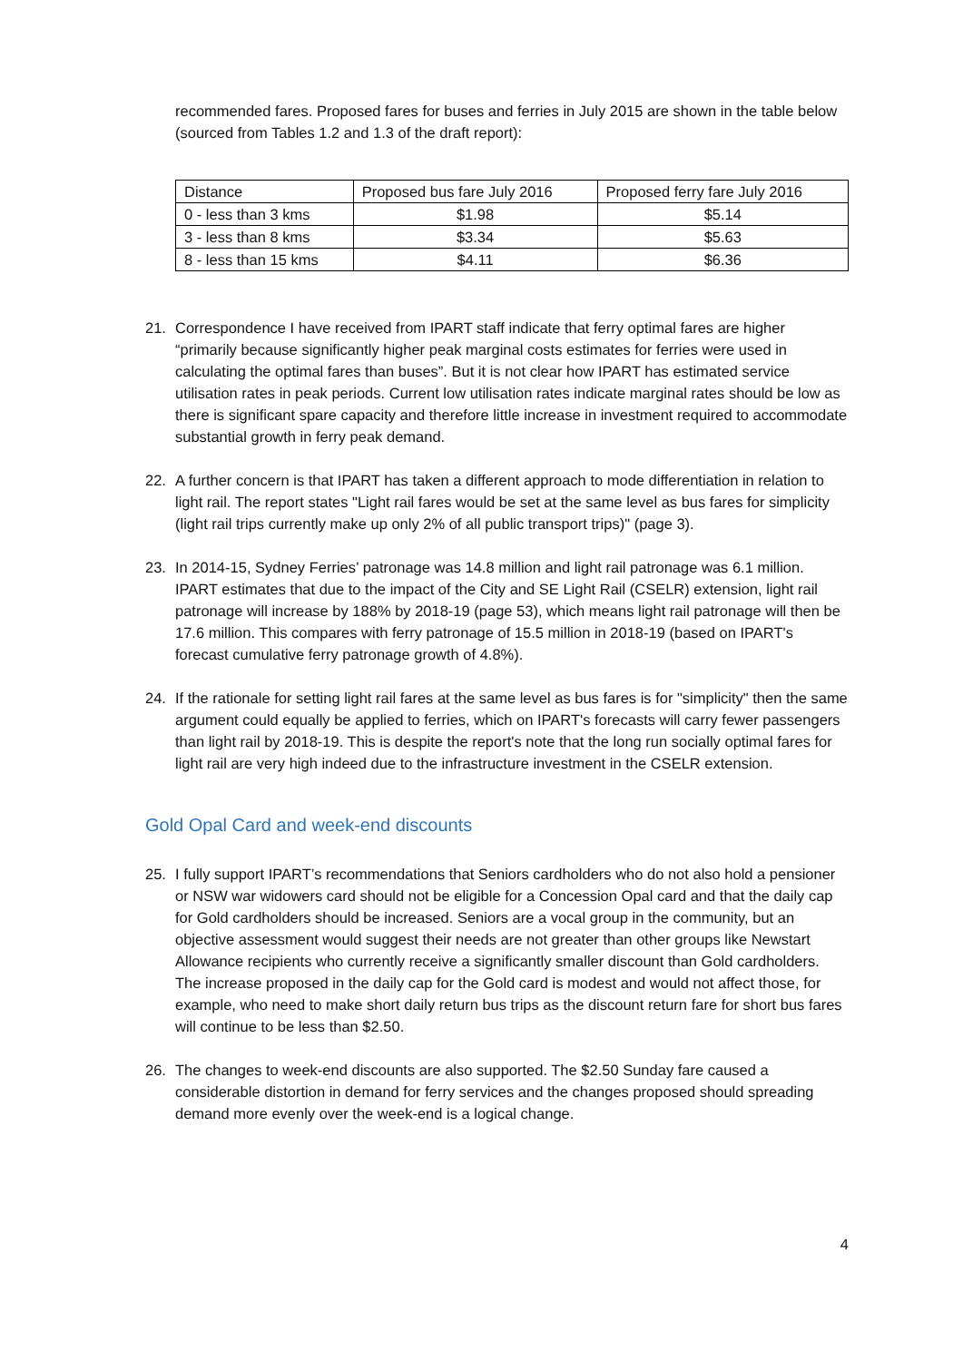recommended fares. Proposed fares for buses and ferries in July 2015 are shown in the table below (sourced from Tables 1.2 and 1.3 of the draft report):
| Distance | Proposed bus fare July 2016 | Proposed ferry fare July 2016 |
| 0 - less than 3 kms | $1.98 | $5.14 |
| 3 - less than 8 kms | $3.34 | $5.63 |
| 8 - less than 15 kms | $4.11 | $6.36 |
21. Correspondence I have received from IPART staff indicate that ferry optimal fares are higher “primarily because significantly higher peak marginal costs estimates for ferries were used in calculating the optimal fares than buses”. But it is not clear how IPART has estimated service utilisation rates in peak periods. Current low utilisation rates indicate marginal rates should be low as there is significant spare capacity and therefore little increase in investment required to accommodate substantial growth in ferry peak demand.
22. A further concern is that IPART has taken a different approach to mode differentiation in relation to light rail. The report states "Light rail fares would be set at the same level as bus fares for simplicity (light rail trips currently make up only 2% of all public transport trips)" (page 3).
23. In 2014-15, Sydney Ferries’ patronage was 14.8 million and light rail patronage was 6.1 million. IPART estimates that due to the impact of the City and SE Light Rail (CSELR) extension, light rail patronage will increase by 188% by 2018-19 (page 53), which means light rail patronage will then be 17.6 million. This compares with ferry patronage of 15.5 million in 2018-19 (based on IPART's forecast cumulative ferry patronage growth of 4.8%).
24. If the rationale for setting light rail fares at the same level as bus fares is for "simplicity" then the same argument could equally be applied to ferries, which on IPART's forecasts will carry fewer passengers than light rail by 2018-19. This is despite the report's note that the long run socially optimal fares for light rail are very high indeed due to the infrastructure investment in the CSELR extension.
Gold Opal Card and week-end discounts
25. I fully support IPART’s recommendations that Seniors cardholders who do not also hold a pensioner or NSW war widowers card should not be eligible for a Concession Opal card and that the daily cap for Gold cardholders should be increased. Seniors are a vocal group in the community, but an objective assessment would suggest their needs are not greater than other groups like Newstart Allowance recipients who currently receive a significantly smaller discount than Gold cardholders. The increase proposed in the daily cap for the Gold card is modest and would not affect those, for example, who need to make short daily return bus trips as the discount return fare for short bus fares will continue to be less than $2.50.
26. The changes to week-end discounts are also supported. The $2.50 Sunday fare caused a considerable distortion in demand for ferry services and the changes proposed should spreading demand more evenly over the week-end is a logical change.
4